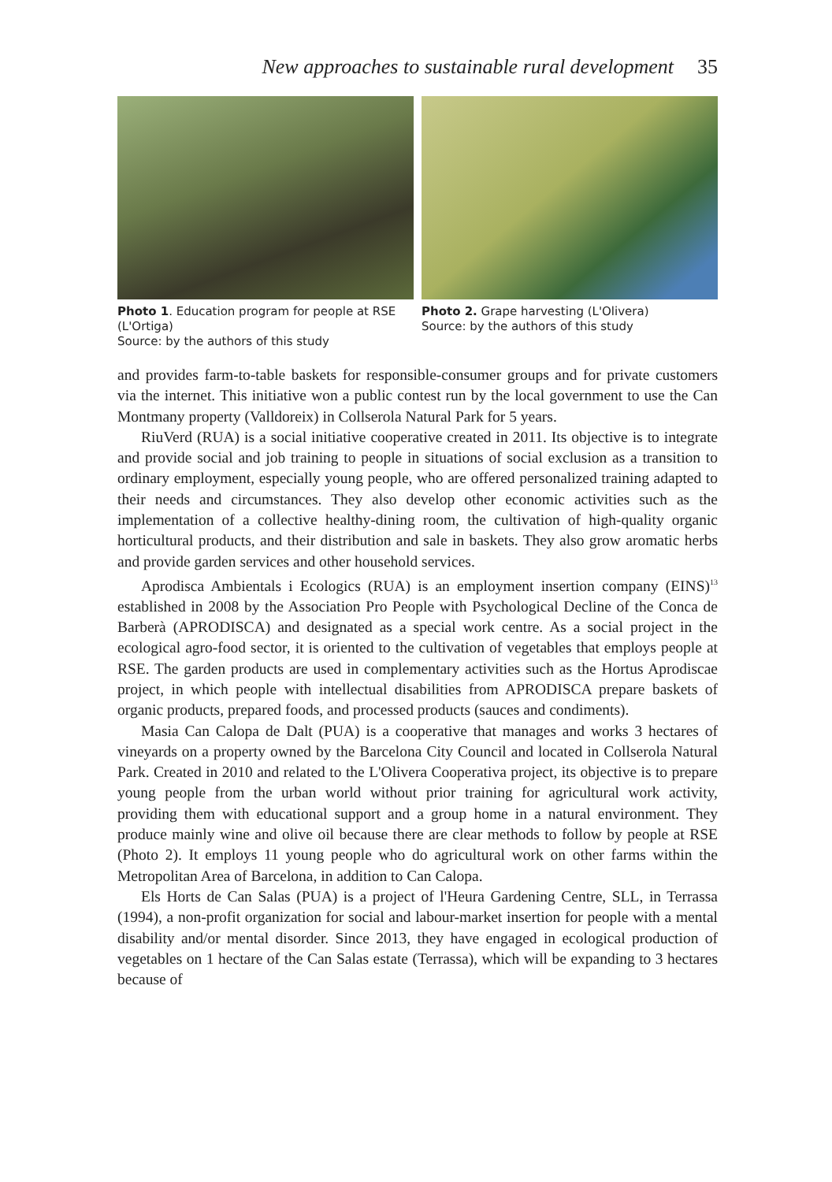New approaches to sustainable rural development 35
Photo 1. Education program for people at RSE (L'Ortiga)
Source: by the authors of this study
Photo 2. Grape harvesting (L'Olivera)
Source: by the authors of this study
and provides farm-to-table baskets for responsible-consumer groups and for private customers via the internet. This initiative won a public contest run by the local government to use the Can Montmany property (Valldoreix) in Collserola Natural Park for 5 years.
RiuVerd (RUA) is a social initiative cooperative created in 2011. Its objective is to integrate and provide social and job training to people in situations of social exclusion as a transition to ordinary employment, especially young people, who are offered personalized training adapted to their needs and circumstances. They also develop other economic activities such as the implementation of a collective healthy-dining room, the cultivation of high-quality organic horticultural products, and their distribution and sale in baskets. They also grow aromatic herbs and provide garden services and other household services.
Aprodisca Ambientals i Ecologics (RUA) is an employment insertion company (EINS)<sup>13</sup> established in 2008 by the Association Pro People with Psychological Decline of the Conca de Barberà (APRODISCA) and designated as a special work centre. As a social project in the ecological agro-food sector, it is oriented to the cultivation of vegetables that employs people at RSE. The garden products are used in complementary activities such as the Hortus Aprodiscae project, in which people with intellectual disabilities from APRODISCA prepare baskets of organic products, prepared foods, and processed products (sauces and condiments).
Masia Can Calopa de Dalt (PUA) is a cooperative that manages and works 3 hectares of vineyards on a property owned by the Barcelona City Council and located in Collserola Natural Park. Created in 2010 and related to the L'Olivera Cooperativa project, its objective is to prepare young people from the urban world without prior training for agricultural work activity, providing them with educational support and a group home in a natural environment. They produce mainly wine and olive oil because there are clear methods to follow by people at RSE (Photo 2). It employs 11 young people who do agricultural work on other farms within the Metropolitan Area of Barcelona, in addition to Can Calopa.
Els Horts de Can Salas (PUA) is a project of l'Heura Gardening Centre, SLL, in Terrassa (1994), a non-profit organization for social and labour-market insertion for people with a mental disability and/or mental disorder. Since 2013, they have engaged in ecological production of vegetables on 1 hectare of the Can Salas estate (Terrassa), which will be expanding to 3 hectares because of